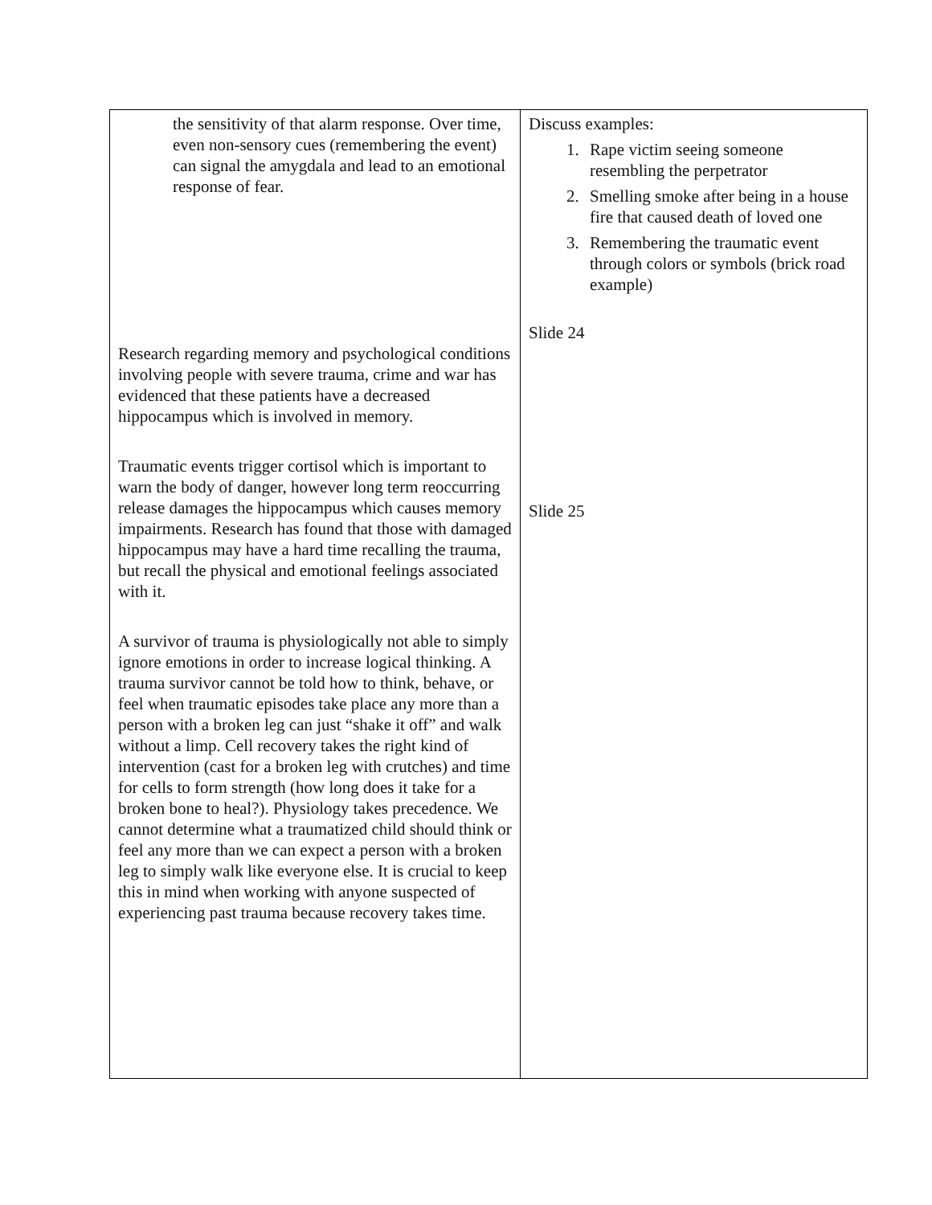| the sensitivity of that alarm response. Over time, even non-sensory cues (remembering the event) can signal the amygdala and lead to an emotional response of fear. Research regarding memory and psychological conditions involving people with severe trauma, crime and war has evidenced that these patients have a decreased hippocampus which is involved in memory. Traumatic events trigger cortisol which is important to warn the body of danger, however long term reoccurring release damages the hippocampus which causes memory impairments. Research has found that those with damaged hippocampus may have a hard time recalling the trauma, but recall the physical and emotional feelings associated with it. A survivor of trauma is physiologically not able to simply ignore emotions in order to increase logical thinking. A trauma survivor cannot be told how to think, behave, or feel when traumatic episodes take place any more than a person with a broken leg can just “shake it off” and walk without a limp. Cell recovery takes the right kind of intervention (cast for a broken leg with crutches) and time for cells to form strength (how long does it take for a broken bone to heal?). Physiology takes precedence. We cannot determine what a traumatized child should think or feel any more than we can expect a person with a broken leg to simply walk like everyone else. It is crucial to keep this in mind when working with anyone suspected of experiencing past trauma because recovery takes time. | Discuss examples: 1. Rape victim seeing someone resembling the perpetrator 2. Smelling smoke after being in a house fire that caused death of loved one 3. Remembering the traumatic event through colors or symbols (brick road example) Slide 24 Slide 25 |